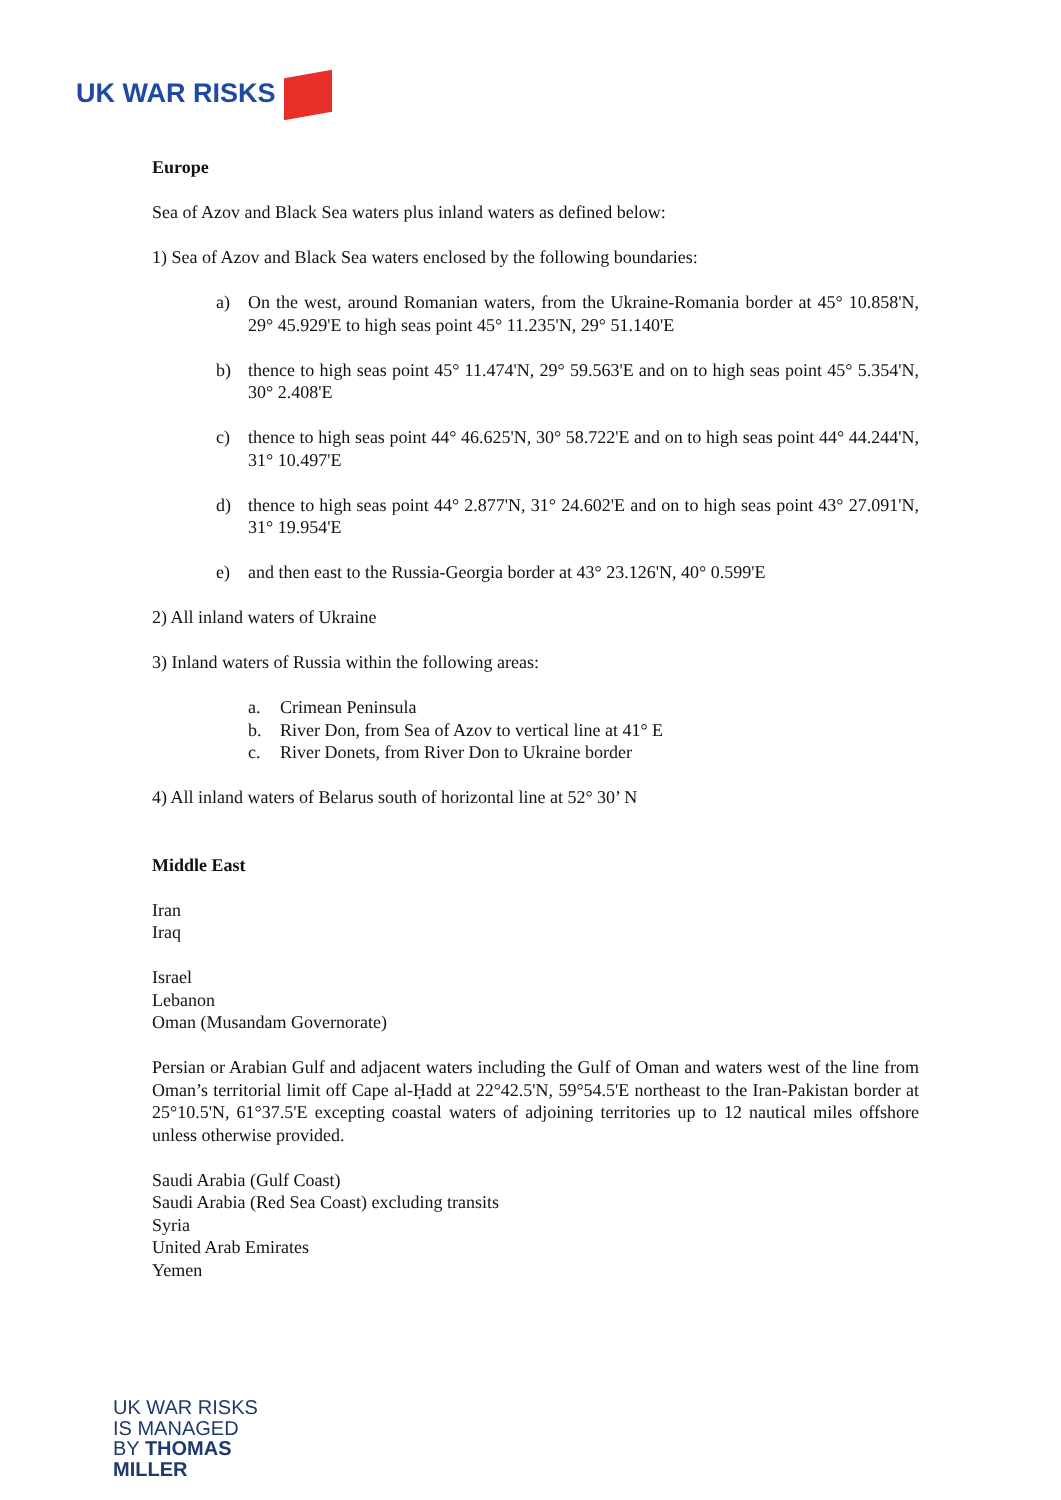UK WAR RISKS
Europe
Sea of Azov and Black Sea waters plus inland waters as defined below:
1) Sea of Azov and Black Sea waters enclosed by the following boundaries:
a) On the west, around Romanian waters, from the Ukraine-Romania border at 45° 10.858'N, 29° 45.929'E to high seas point 45° 11.235'N, 29° 51.140'E
b) thence to high seas point 45° 11.474'N, 29° 59.563'E and on to high seas point 45° 5.354'N, 30° 2.408'E
c) thence to high seas point 44° 46.625'N, 30° 58.722'E and on to high seas point 44° 44.244'N, 31° 10.497'E
d) thence to high seas point 44° 2.877'N, 31° 24.602'E and on to high seas point 43° 27.091'N, 31° 19.954'E
e) and then east to the Russia-Georgia border at 43° 23.126'N, 40° 0.599'E
2) All inland waters of Ukraine
3) Inland waters of Russia within the following areas:
a. Crimean Peninsula
b. River Don, from Sea of Azov to vertical line at 41° E
c. River Donets, from River Don to Ukraine border
4) All inland waters of Belarus south of horizontal line at 52° 30’ N
Middle East
Iran
Iraq
Israel
Lebanon
Oman (Musandam Governorate)
Persian or Arabian Gulf and adjacent waters including the Gulf of Oman and waters west of the line from Oman’s territorial limit off Cape al-Ḥadd at 22°42.5'N, 59°54.5'E northeast to the Iran-Pakistan border at 25°10.5'N, 61°37.5'E excepting coastal waters of adjoining territories up to 12 nautical miles offshore unless otherwise provided.
Saudi Arabia (Gulf Coast)
Saudi Arabia (Red Sea Coast) excluding transits
Syria
United Arab Emirates
Yemen
UK WAR RISKS
IS MANAGED
BY THOMAS
MILLER